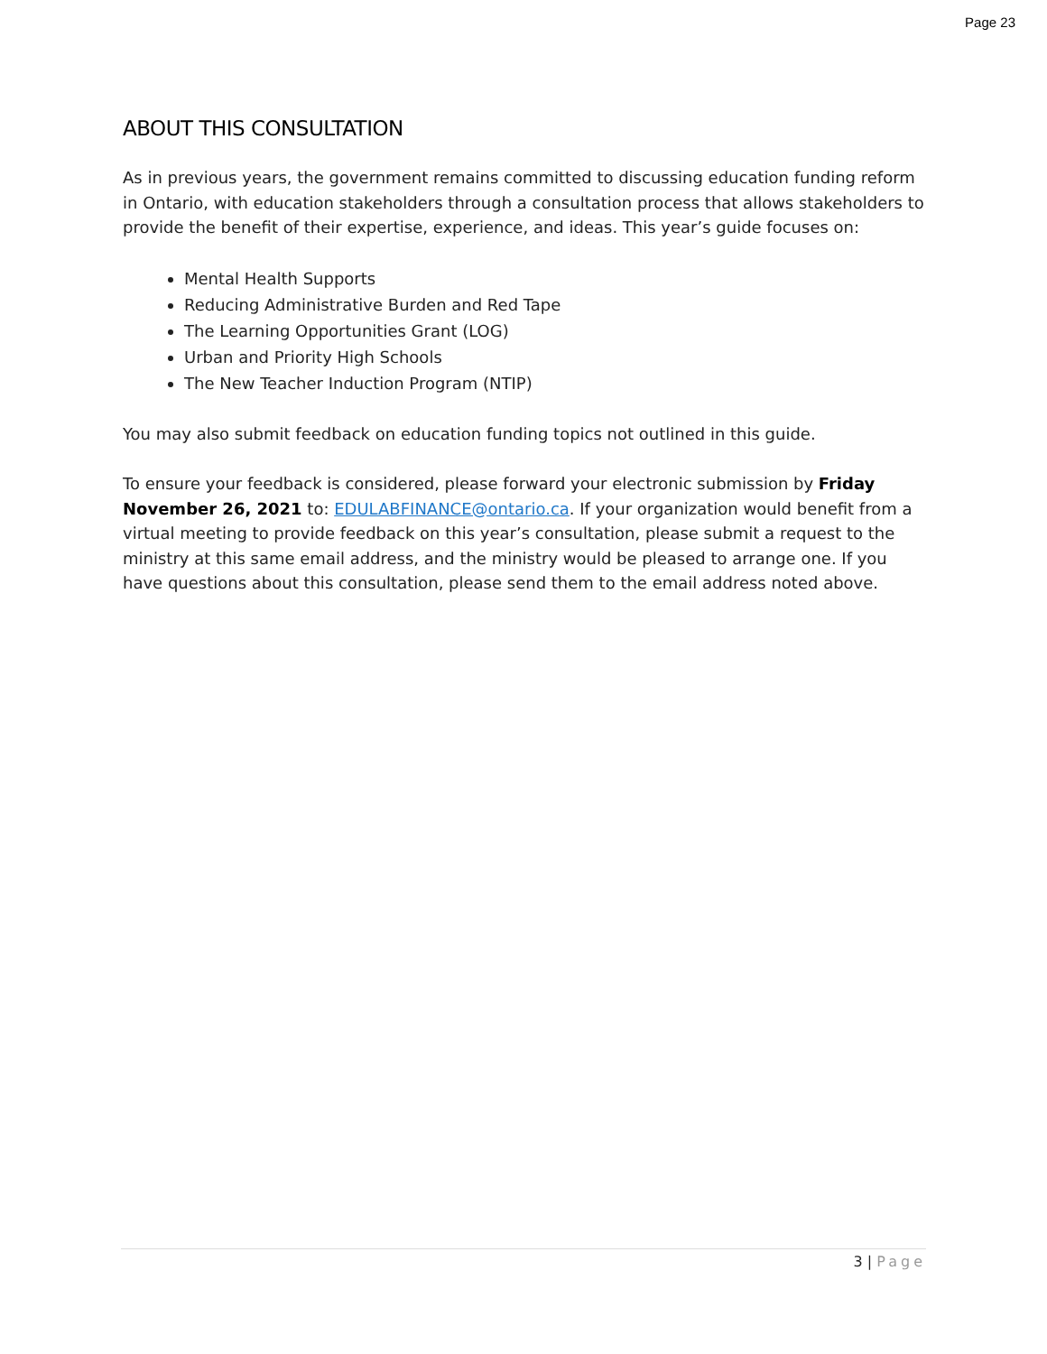Page 23
ABOUT THIS CONSULTATION
As in previous years, the government remains committed to discussing education funding reform in Ontario, with education stakeholders through a consultation process that allows stakeholders to provide the benefit of their expertise, experience, and ideas. This year’s guide focuses on:
Mental Health Supports
Reducing Administrative Burden and Red Tape
The Learning Opportunities Grant (LOG)
Urban and Priority High Schools
The New Teacher Induction Program (NTIP)
You may also submit feedback on education funding topics not outlined in this guide.
To ensure your feedback is considered, please forward your electronic submission by Friday November 26, 2021 to: EDULABFINANCE@ontario.ca. If your organization would benefit from a virtual meeting to provide feedback on this year’s consultation, please submit a request to the ministry at this same email address, and the ministry would be pleased to arrange one. If you have questions about this consultation, please send them to the email address noted above.
3 | Page